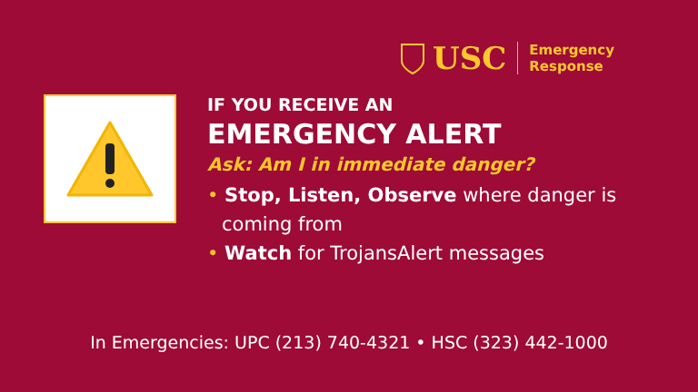USC
Emergency
Response
IF YOU RECEIVE AN
EMERGENCY ALERT
Ask: Am I in immediate danger?
• Stop, Listen, Observe where danger is coming from
• Watch for TrojansAlert messages
In Emergencies: UPC (213) 740-4321 • HSC (323) 442-1000